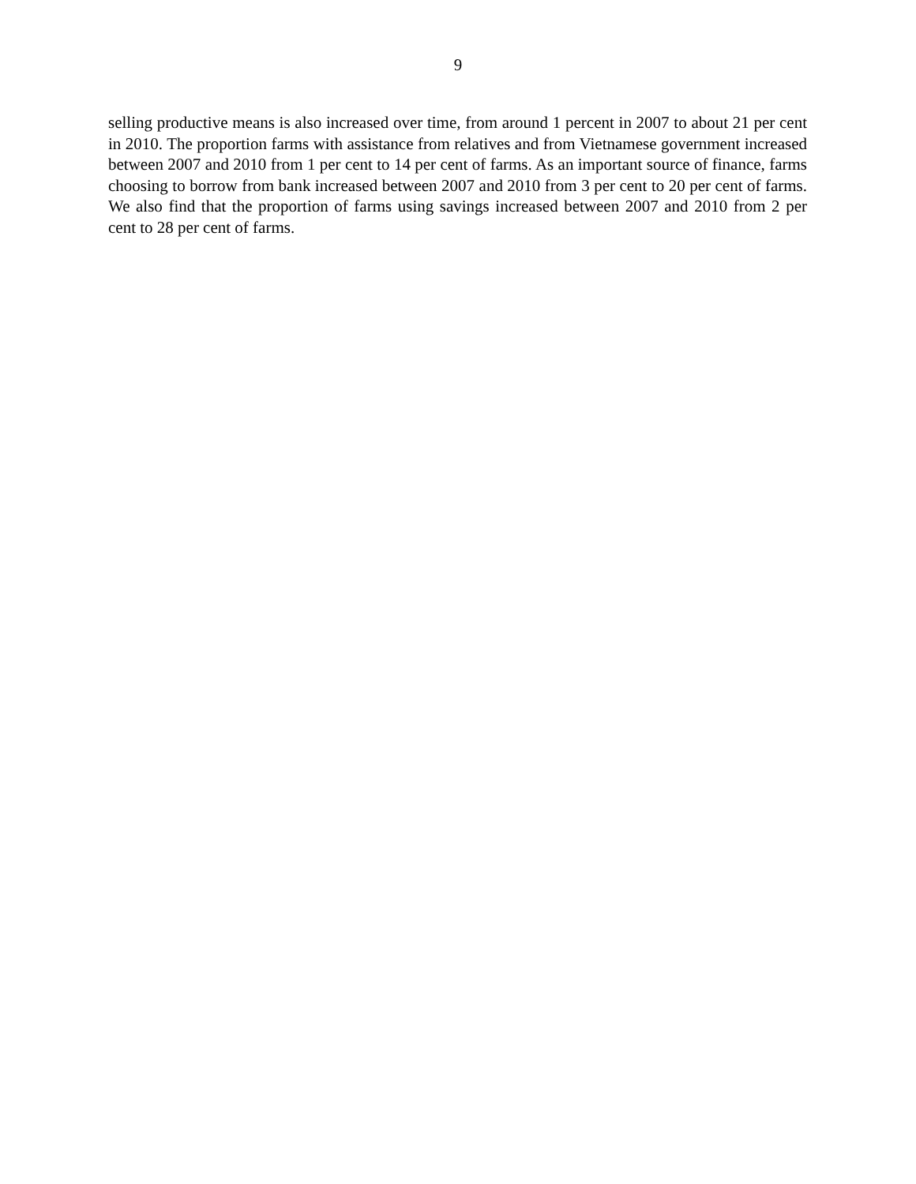9
selling productive means is also increased over time, from around 1 percent in 2007 to about 21 per cent in 2010. The proportion farms with assistance from relatives and from Vietnamese government increased between 2007 and 2010 from 1 per cent to 14 per cent of farms. As an important source of finance, farms choosing to borrow from bank increased between 2007 and 2010 from 3 per cent to 20 per cent of farms. We also find that the proportion of farms using savings increased between 2007 and 2010 from 2 per cent to 28 per cent of farms.